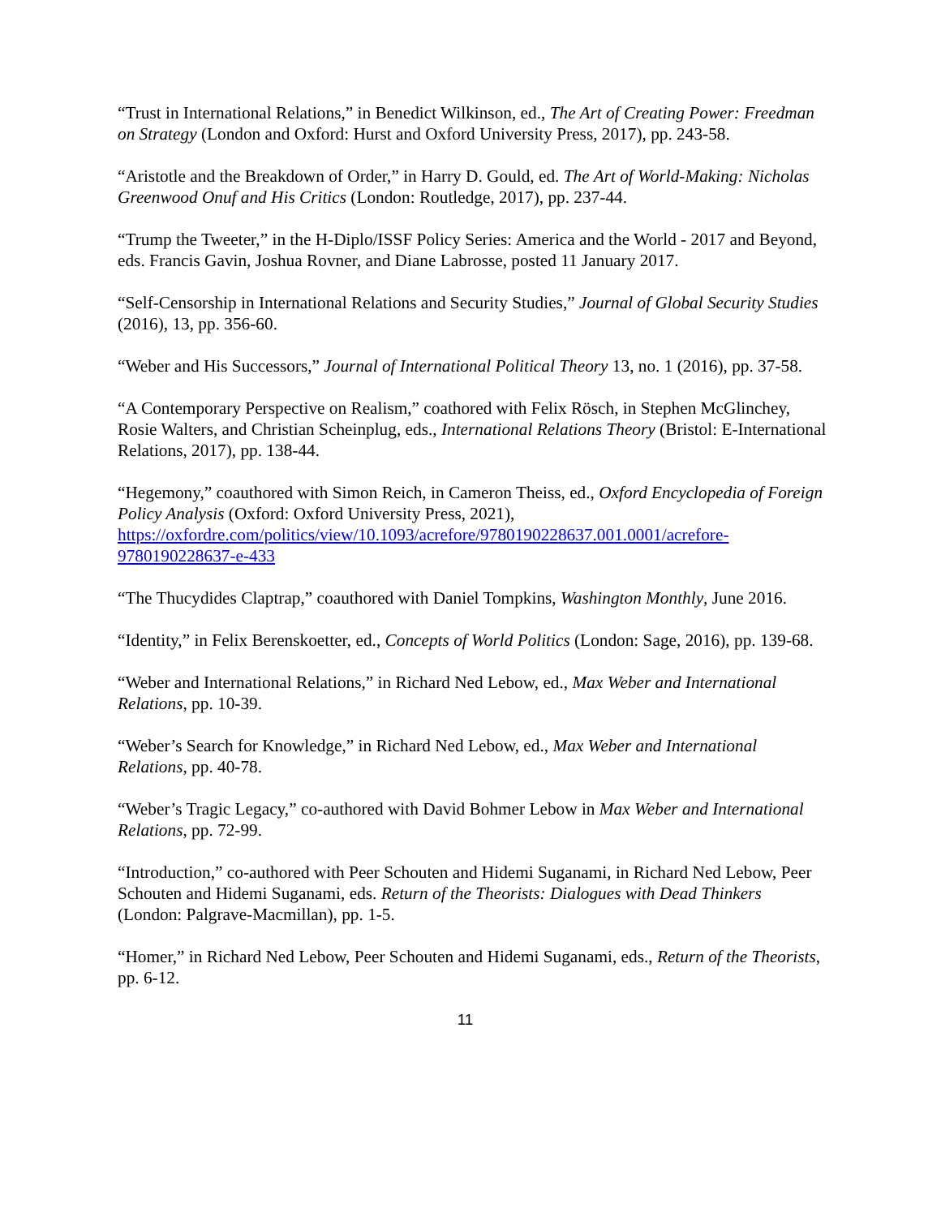“Trust in International Relations,” in Benedict Wilkinson, ed., The Art of Creating Power: Freedman on Strategy (London and Oxford: Hurst and Oxford University Press, 2017), pp. 243-58.
“Aristotle and the Breakdown of Order,” in Harry D. Gould, ed. The Art of World-Making: Nicholas Greenwood Onuf and His Critics (London: Routledge, 2017), pp. 237-44.
“Trump the Tweeter,” in the H-Diplo/ISSF Policy Series: America and the World - 2017 and Beyond, eds. Francis Gavin, Joshua Rovner, and Diane Labrosse, posted 11 January 2017.
“Self-Censorship in International Relations and Security Studies,” Journal of Global Security Studies (2016), 13, pp. 356-60.
“Weber and His Successors,” Journal of International Political Theory 13, no. 1 (2016), pp. 37-58.
“A Contemporary Perspective on Realism,” coathored with Felix Rösch, in Stephen McGlinchey, Rosie Walters, and Christian Scheinplug, eds., International Relations Theory (Bristol: E-International Relations, 2017), pp. 138-44.
“Hegemony,” coauthored with Simon Reich, in Cameron Theiss, ed., Oxford Encyclopedia of Foreign Policy Analysis (Oxford: Oxford University Press, 2021), https://oxfordre.com/politics/view/10.1093/acrefore/9780190228637.001.0001/acrefore-9780190228637-e-433
“The Thucydides Claptrap,” coauthored with Daniel Tompkins, Washington Monthly, June 2016.
“Identity,” in Felix Berenskoetter, ed., Concepts of World Politics (London: Sage, 2016), pp. 139-68.
“Weber and International Relations,” in Richard Ned Lebow, ed., Max Weber and International Relations, pp. 10-39.
“Weber’s Search for Knowledge,” in Richard Ned Lebow, ed., Max Weber and International Relations, pp. 40-78.
“Weber’s Tragic Legacy,” co-authored with David Bohmer Lebow in Max Weber and International Relations, pp. 72-99.
“Introduction,” co-authored with Peer Schouten and Hidemi Suganami, in Richard Ned Lebow, Peer Schouten and Hidemi Suganami, eds. Return of the Theorists: Dialogues with Dead Thinkers (London: Palgrave-Macmillan), pp. 1-5.
“Homer,” in Richard Ned Lebow, Peer Schouten and Hidemi Suganami, eds., Return of the Theorists, pp. 6-12.
11